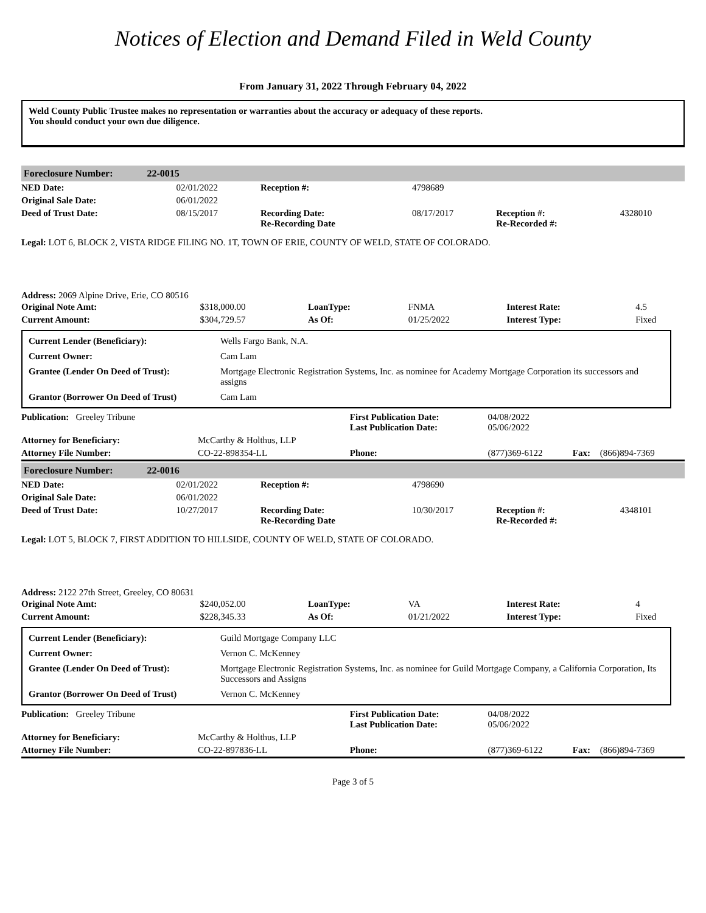Notices of Election and Demand Filed in Weld County
From January 31, 2022 Through February 04, 2022
Weld County Public Trustee makes no representation or warranties about the accuracy or adequacy of these reports.
You should conduct your own due diligence.
Foreclosure Number: 22-0015
| NED Date: | 02/01/2022 | Reception #: | 4798689 | | |
| Original Sale Date: | 06/01/2022 | | | | |
| Deed of Trust Date: | 08/15/2017 | Recording Date: Re-Recording Date | 08/17/2017 | Reception #: Re-Recorded #: | 4328010 |
Legal: LOT 6, BLOCK 2, VISTA RIDGE FILING NO. 1T, TOWN OF ERIE, COUNTY OF WELD, STATE OF COLORADO.
Address: 2069 Alpine Drive, Erie, CO 80516
| Original Note Amt: | $318,000.00 | LoanType: | FNMA | Interest Rate: | 4.5 |
| Current Amount: | $304,729.57 | As Of: | 01/25/2022 | Interest Type: | Fixed |
| Current Lender (Beneficiary): | Wells Fargo Bank, N.A. |
| Current Owner: | Cam Lam |
| Grantee (Lender On Deed of Trust): | Mortgage Electronic Registration Systems, Inc. as nominee for Academy Mortgage Corporation its successors and assigns |
| Grantor (Borrower On Deed of Trust) | Cam Lam |
| Publication: Greeley Tribune | | First Publication Date: Last Publication Date: | 04/08/2022 05/06/2022 | | |
| Attorney for Beneficiary: | McCarthy & Holthus, LLP | | | | |
| Attorney File Number: | CO-22-898354-LL | Phone: | (877)369-6122 | Fax: | (866)894-7369 |
Foreclosure Number: 22-0016
| NED Date: | 02/01/2022 | Reception #: | 4798690 | | |
| Original Sale Date: | 06/01/2022 | | | | |
| Deed of Trust Date: | 10/27/2017 | Recording Date: Re-Recording Date | 10/30/2017 | Reception #: Re-Recorded #: | 4348101 |
Legal: LOT 5, BLOCK 7, FIRST ADDITION TO HILLSIDE, COUNTY OF WELD, STATE OF COLORADO.
Address: 2122 27th Street, Greeley, CO 80631
| Original Note Amt: | $240,052.00 | LoanType: | VA | Interest Rate: | 4 |
| Current Amount: | $228,345.33 | As Of: | 01/21/2022 | Interest Type: | Fixed |
| Current Lender (Beneficiary): | Guild Mortgage Company LLC |
| Current Owner: | Vernon C. McKenney |
| Grantee (Lender On Deed of Trust): | Mortgage Electronic Registration Systems, Inc. as nominee for Guild Mortgage Company, a California Corporation, Its Successors and Assigns |
| Grantor (Borrower On Deed of Trust) | Vernon C. McKenney |
| Publication: Greeley Tribune | | First Publication Date: Last Publication Date: | 04/08/2022 05/06/2022 | | |
| Attorney for Beneficiary: | McCarthy & Holthus, LLP | | | | |
| Attorney File Number: | CO-22-897836-LL | Phone: | (877)369-6122 | Fax: | (866)894-7369 |
Page 3 of 5